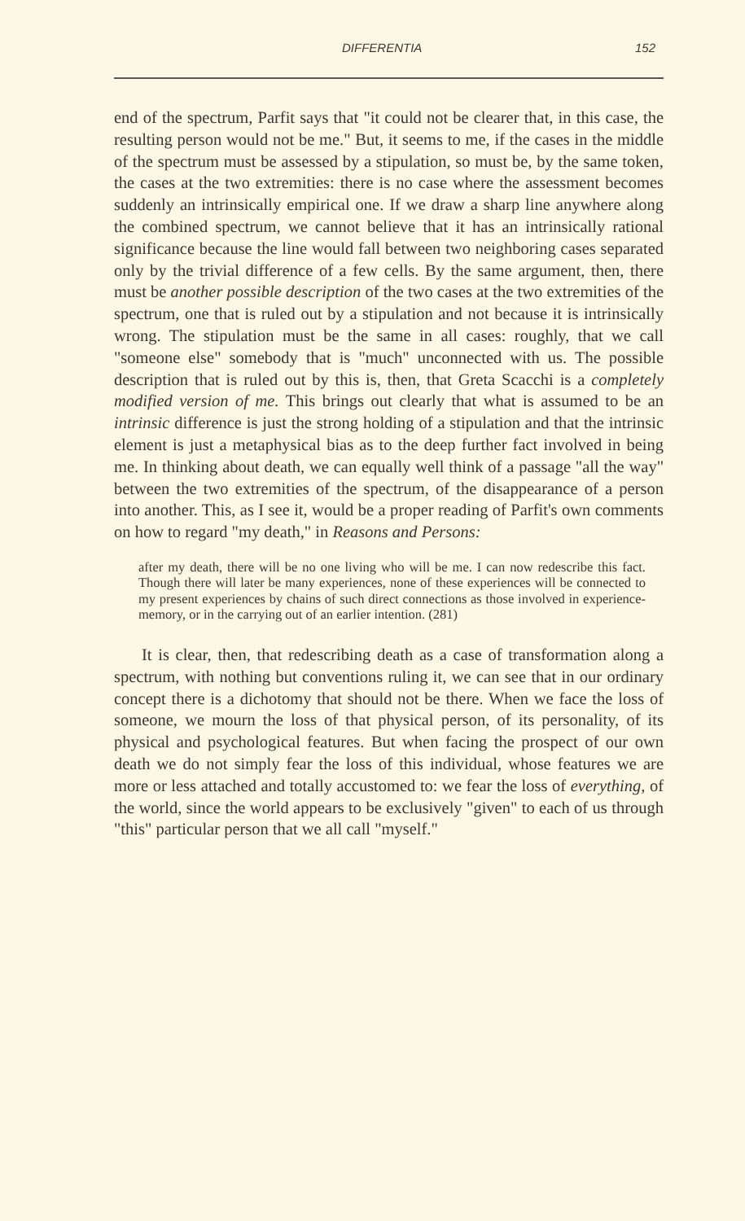DIFFERENTIA 152
end of the spectrum, Parfit says that "it could not be clearer that, in this case, the resulting person would not be me." But, it seems to me, if the cases in the middle of the spectrum must be assessed by a stipulation, so must be, by the same token, the cases at the two extremities: there is no case where the assessment becomes suddenly an intrinsically empirical one. If we draw a sharp line anywhere along the combined spectrum, we cannot believe that it has an intrinsically rational significance because the line would fall between two neighboring cases separated only by the trivial difference of a few cells. By the same argument, then, there must be another possible description of the two cases at the two extremities of the spectrum, one that is ruled out by a stipulation and not because it is intrinsically wrong. The stipulation must be the same in all cases: roughly, that we call "someone else" somebody that is "much" unconnected with us. The possible description that is ruled out by this is, then, that Greta Scacchi is a completely modified version of me. This brings out clearly that what is assumed to be an intrinsic difference is just the strong holding of a stipulation and that the intrinsic element is just a metaphysical bias as to the deep further fact involved in being me. In thinking about death, we can equally well think of a passage "all the way" between the two extremities of the spectrum, of the disappearance of a person into another. This, as I see it, would be a proper reading of Parfit's own comments on how to regard "my death," in Reasons and Persons:
after my death, there will be no one living who will be me. I can now redescribe this fact. Though there will later be many experiences, none of these experiences will be connected to my present experiences by chains of such direct connections as those involved in experience-memory, or in the carrying out of an earlier intention. (281)
It is clear, then, that redescribing death as a case of transformation along a spectrum, with nothing but conventions ruling it, we can see that in our ordinary concept there is a dichotomy that should not be there. When we face the loss of someone, we mourn the loss of that physical person, of its personality, of its physical and psychological features. But when facing the prospect of our own death we do not simply fear the loss of this individual, whose features we are more or less attached and totally accustomed to: we fear the loss of everything, of the world, since the world appears to be exclusively "given" to each of us through "this" particular person that we all call "myself."